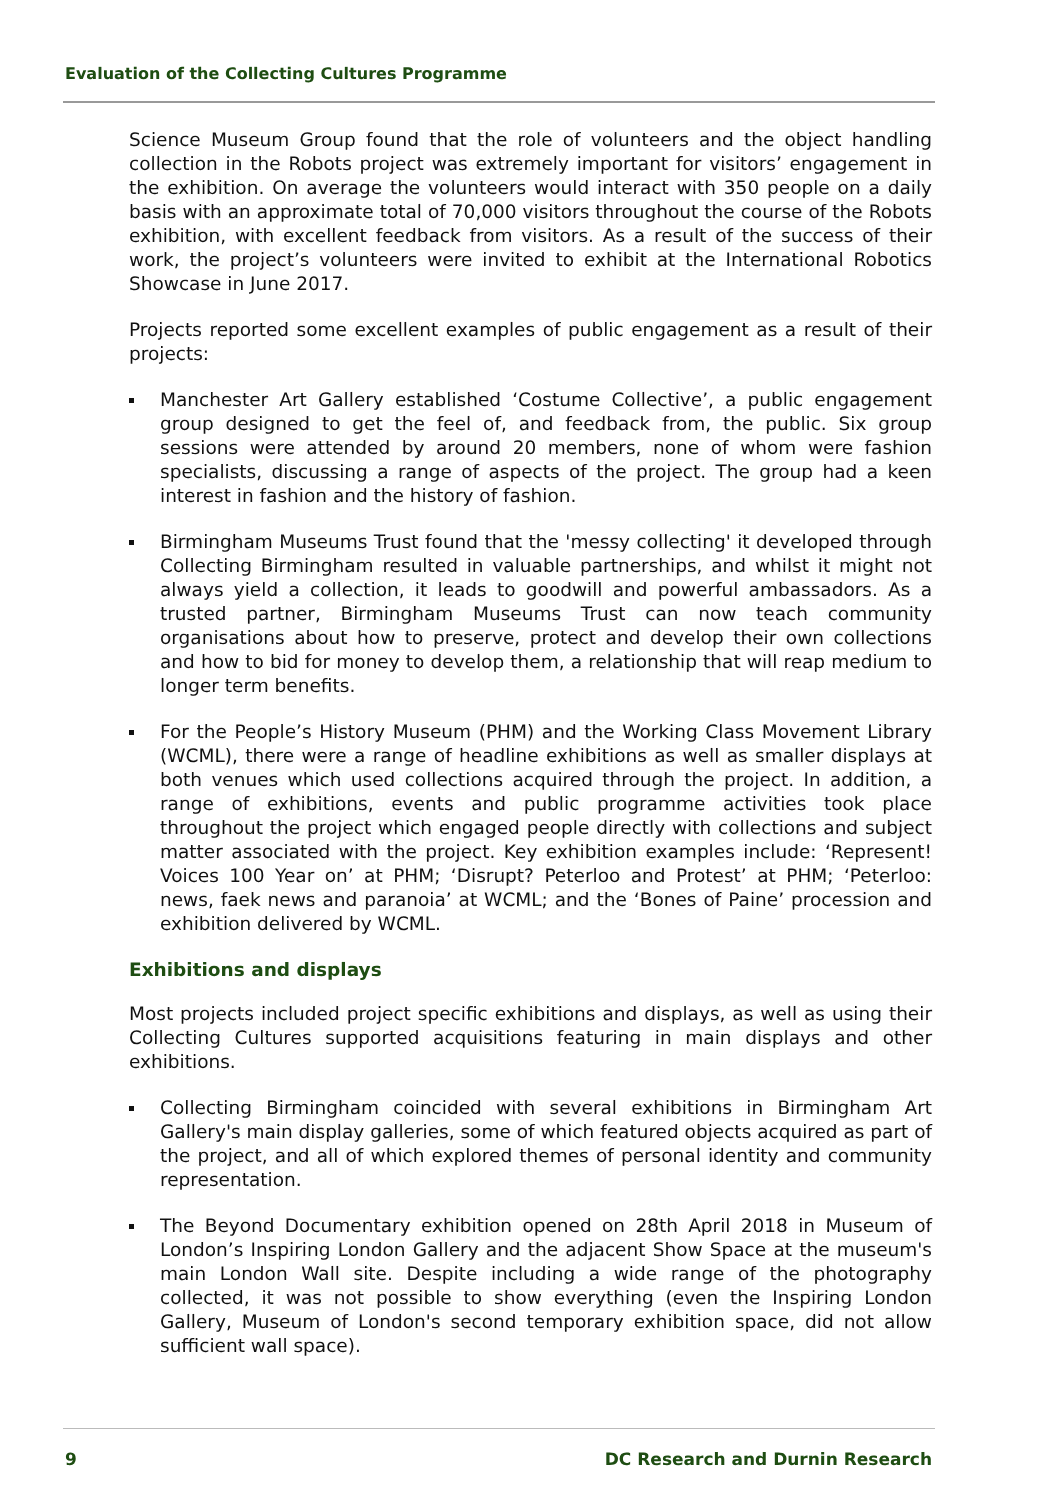Evaluation of the Collecting Cultures Programme
Science Museum Group found that the role of volunteers and the object handling collection in the Robots project was extremely important for visitors’ engagement in the exhibition. On average the volunteers would interact with 350 people on a daily basis with an approximate total of 70,000 visitors throughout the course of the Robots exhibition, with excellent feedback from visitors. As a result of the success of their work, the project’s volunteers were invited to exhibit at the International Robotics Showcase in June 2017.
Projects reported some excellent examples of public engagement as a result of their projects:
Manchester Art Gallery established ‘Costume Collective’, a public engagement group designed to get the feel of, and feedback from, the public. Six group sessions were attended by around 20 members, none of whom were fashion specialists, discussing a range of aspects of the project. The group had a keen interest in fashion and the history of fashion.
Birmingham Museums Trust found that the 'messy collecting' it developed through Collecting Birmingham resulted in valuable partnerships, and whilst it might not always yield a collection, it leads to goodwill and powerful ambassadors. As a trusted partner, Birmingham Museums Trust can now teach community organisations about how to preserve, protect and develop their own collections and how to bid for money to develop them, a relationship that will reap medium to longer term benefits.
For the People’s History Museum (PHM) and the Working Class Movement Library (WCML), there were a range of headline exhibitions as well as smaller displays at both venues which used collections acquired through the project. In addition, a range of exhibitions, events and public programme activities took place throughout the project which engaged people directly with collections and subject matter associated with the project. Key exhibition examples include: ‘Represent! Voices 100 Year on’ at PHM; ‘Disrupt? Peterloo and Protest’ at PHM; ‘Peterloo: news, faek news and paranoia’ at WCML; and the ‘Bones of Paine’ procession and exhibition delivered by WCML.
Exhibitions and displays
Most projects included project specific exhibitions and displays, as well as using their Collecting Cultures supported acquisitions featuring in main displays and other exhibitions.
Collecting Birmingham coincided with several exhibitions in Birmingham Art Gallery's main display galleries, some of which featured objects acquired as part of the project, and all of which explored themes of personal identity and community representation.
The Beyond Documentary exhibition opened on 28th April 2018 in Museum of London’s Inspiring London Gallery and the adjacent Show Space at the museum's main London Wall site. Despite including a wide range of the photography collected, it was not possible to show everything (even the Inspiring London Gallery, Museum of London's second temporary exhibition space, did not allow sufficient wall space).
9 DC Research and Durnin Research